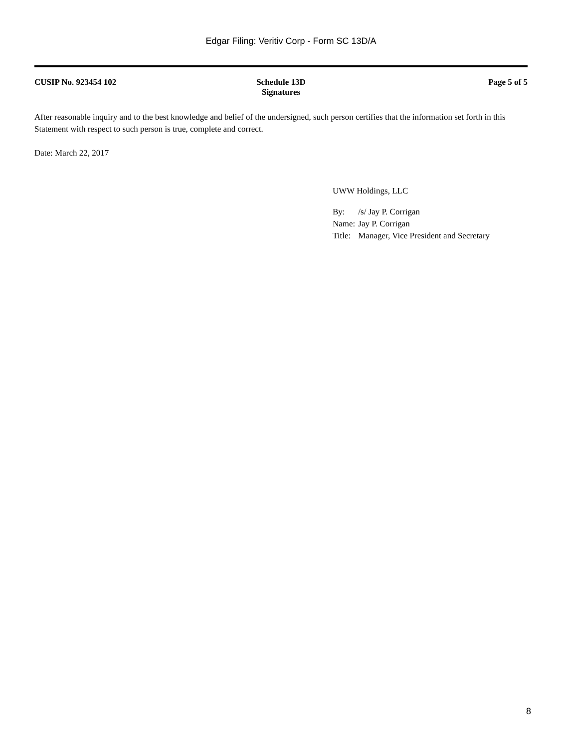Edgar Filing: Veritiv Corp - Form SC 13D/A
CUSIP No. 923454 102 Schedule 13D
Signatures
Page 5 of 5
After reasonable inquiry and to the best knowledge and belief of the undersigned, such person certifies that the information set forth in this Statement with respect to such person is true, complete and correct.
Date: March 22, 2017
UWW Holdings, LLC
| By: | /s/ Jay P. Corrigan |
| Name: | Jay P. Corrigan |
| Title: | Manager, Vice President and Secretary |
8